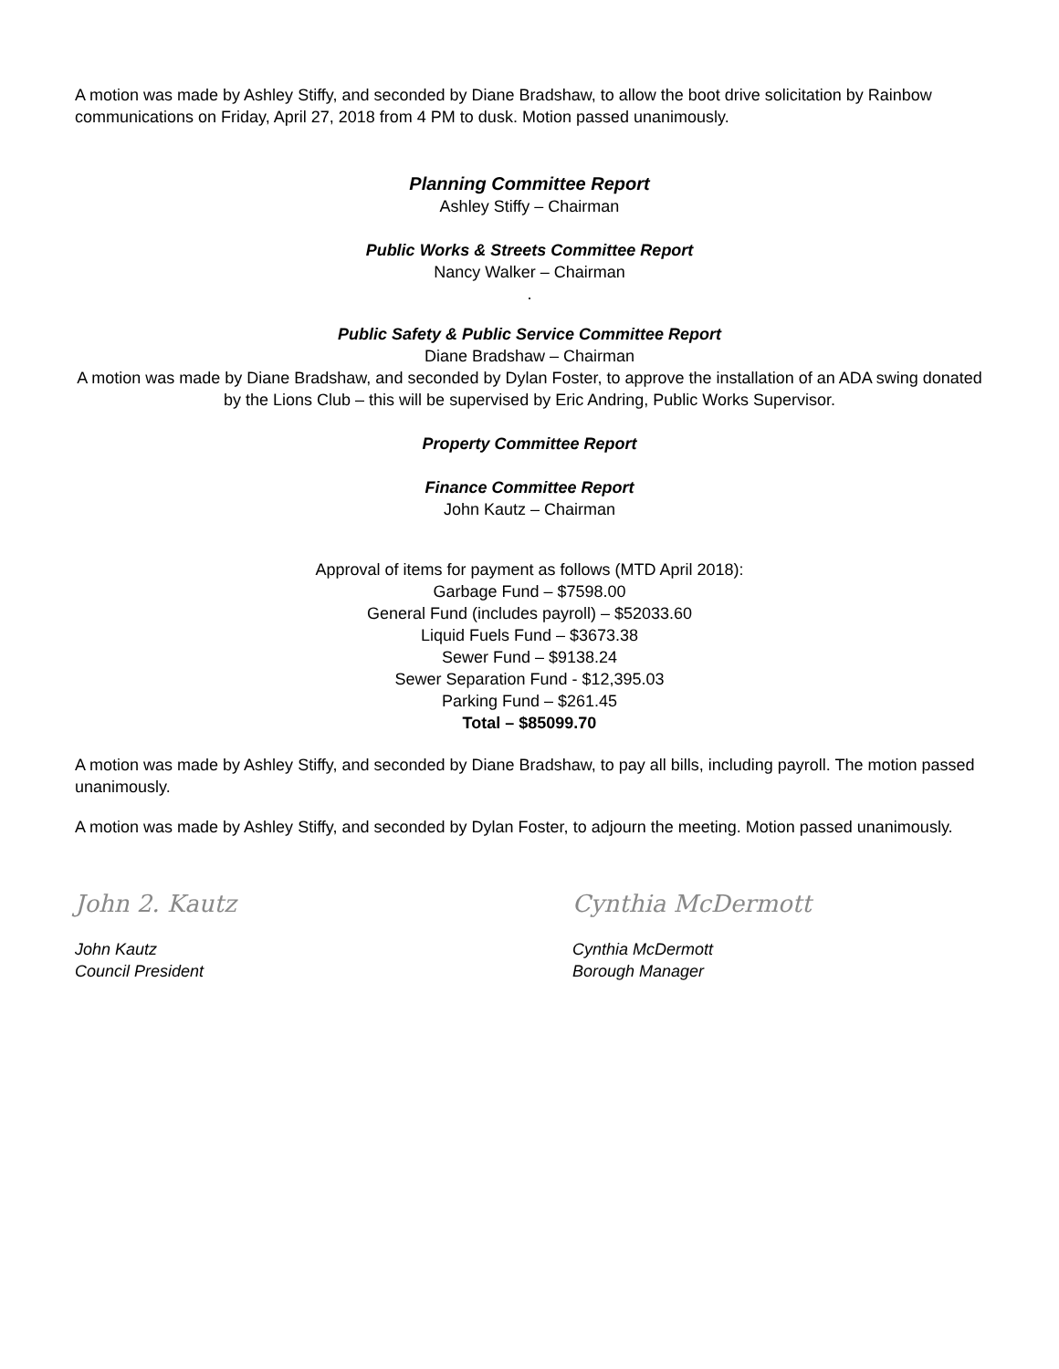A motion was made by Ashley Stiffy, and seconded by Diane Bradshaw, to allow the boot drive solicitation by Rainbow communications on Friday, April 27, 2018 from 4 PM to dusk. Motion passed unanimously.
Planning Committee Report
Ashley Stiffy – Chairman
Public Works & Streets Committee Report
Nancy Walker – Chairman
.
Public Safety & Public Service Committee Report
Diane Bradshaw – Chairman
A motion was made by Diane Bradshaw, and seconded by Dylan Foster, to approve the installation of an ADA swing donated by the Lions Club – this will be supervised by Eric Andring, Public Works Supervisor.
Property Committee Report
Finance Committee Report
John Kautz – Chairman
Approval of items for payment as follows (MTD April 2018):
Garbage Fund – $7598.00
General Fund (includes payroll) – $52033.60
Liquid Fuels Fund – $3673.38
Sewer Fund – $9138.24
Sewer Separation Fund - $12,395.03
Parking Fund – $261.45
Total – $85099.70
A motion was made by Ashley Stiffy, and seconded by Diane Bradshaw, to pay all bills, including payroll. The motion passed unanimously.
A motion was made by Ashley Stiffy, and seconded by Dylan Foster, to adjourn the meeting. Motion passed unanimously.
John 2. Kautz
John Kautz
Council President
Cynthia McDermott
Cynthia McDermott
Borough Manager